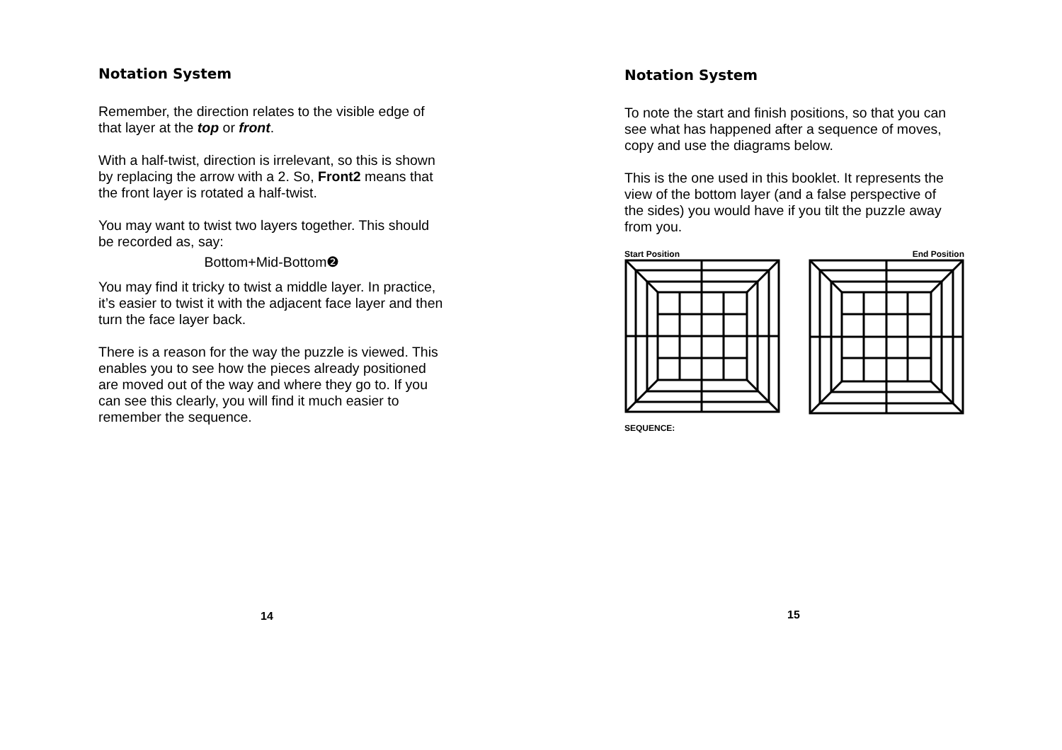Notation System
Remember, the direction relates to the visible edge of that layer at the top or front.
With a half-twist, direction is irrelevant, so this is shown by replacing the arrow with a 2. So, Front2 means that the front layer is rotated a half-twist.
You may want to twist two layers together. This should be recorded as, say:
Bottom+Mid-Bottom❷
You may find it tricky to twist a middle layer. In practice, it’s easier to twist it with the adjacent face layer and then turn the face layer back.
There is a reason for the way the puzzle is viewed. This enables you to see how the pieces already positioned are moved out of the way and where they go to. If you can see this clearly, you will find it much easier to remember the sequence.
14
Notation System
To note the start and finish positions, so that you can see what has happened after a sequence of moves, copy and use the diagrams below.
This is the one used in this booklet. It represents the view of the bottom layer (and a false perspective of the sides) you would have if you tilt the puzzle away from you.
Start Position
SEQUENCE:
End Position
15